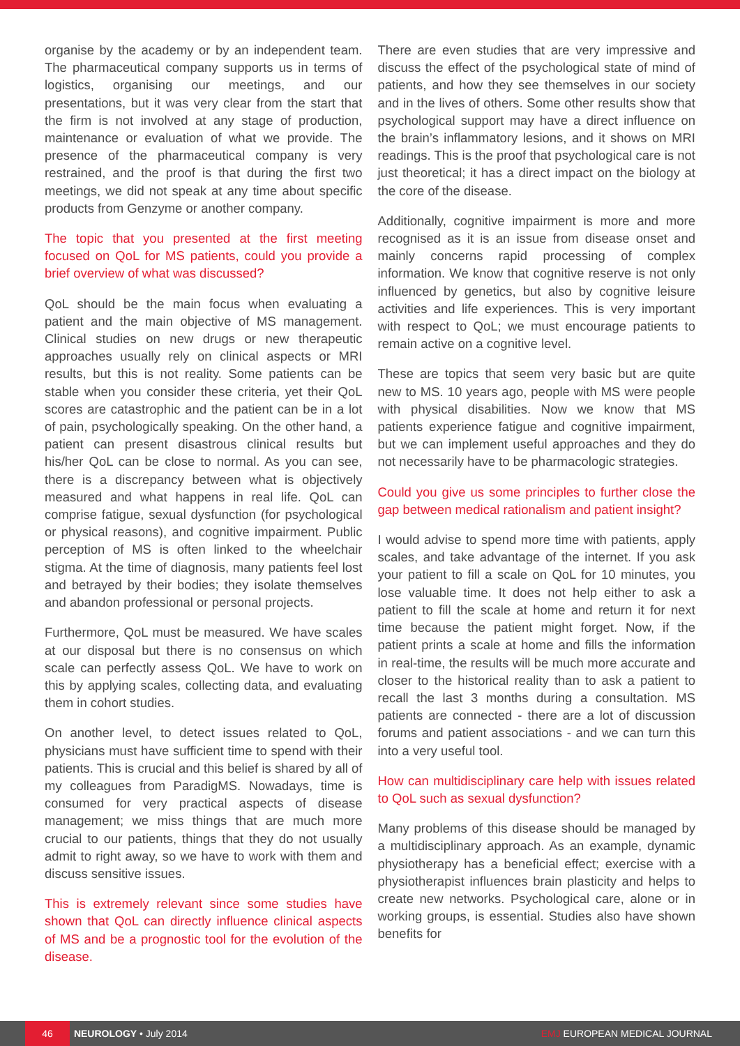organise by the academy or by an independent team. The pharmaceutical company supports us in terms of logistics, organising our meetings, and our presentations, but it was very clear from the start that the firm is not involved at any stage of production, maintenance or evaluation of what we provide. The presence of the pharmaceutical company is very restrained, and the proof is that during the first two meetings, we did not speak at any time about specific products from Genzyme or another company.
The topic that you presented at the first meeting focused on QoL for MS patients, could you provide a brief overview of what was discussed?
QoL should be the main focus when evaluating a patient and the main objective of MS management. Clinical studies on new drugs or new therapeutic approaches usually rely on clinical aspects or MRI results, but this is not reality. Some patients can be stable when you consider these criteria, yet their QoL scores are catastrophic and the patient can be in a lot of pain, psychologically speaking. On the other hand, a patient can present disastrous clinical results but his/her QoL can be close to normal. As you can see, there is a discrepancy between what is objectively measured and what happens in real life. QoL can comprise fatigue, sexual dysfunction (for psychological or physical reasons), and cognitive impairment. Public perception of MS is often linked to the wheelchair stigma. At the time of diagnosis, many patients feel lost and betrayed by their bodies; they isolate themselves and abandon professional or personal projects.
Furthermore, QoL must be measured. We have scales at our disposal but there is no consensus on which scale can perfectly assess QoL. We have to work on this by applying scales, collecting data, and evaluating them in cohort studies.
On another level, to detect issues related to QoL, physicians must have sufficient time to spend with their patients. This is crucial and this belief is shared by all of my colleagues from ParadigMS. Nowadays, time is consumed for very practical aspects of disease management; we miss things that are much more crucial to our patients, things that they do not usually admit to right away, so we have to work with them and discuss sensitive issues.
This is extremely relevant since some studies have shown that QoL can directly influence clinical aspects of MS and be a prognostic tool for the evolution of the disease.
There are even studies that are very impressive and discuss the effect of the psychological state of mind of patients, and how they see themselves in our society and in the lives of others. Some other results show that psychological support may have a direct influence on the brain’s inflammatory lesions, and it shows on MRI readings. This is the proof that psychological care is not just theoretical; it has a direct impact on the biology at the core of the disease.
Additionally, cognitive impairment is more and more recognised as it is an issue from disease onset and mainly concerns rapid processing of complex information. We know that cognitive reserve is not only influenced by genetics, but also by cognitive leisure activities and life experiences. This is very important with respect to QoL; we must encourage patients to remain active on a cognitive level.
These are topics that seem very basic but are quite new to MS. 10 years ago, people with MS were people with physical disabilities. Now we know that MS patients experience fatigue and cognitive impairment, but we can implement useful approaches and they do not necessarily have to be pharmacologic strategies.
Could you give us some principles to further close the gap between medical rationalism and patient insight?
I would advise to spend more time with patients, apply scales, and take advantage of the internet. If you ask your patient to fill a scale on QoL for 10 minutes, you lose valuable time. It does not help either to ask a patient to fill the scale at home and return it for next time because the patient might forget. Now, if the patient prints a scale at home and fills the information in real-time, the results will be much more accurate and closer to the historical reality than to ask a patient to recall the last 3 months during a consultation. MS patients are connected - there are a lot of discussion forums and patient associations - and we can turn this into a very useful tool.
How can multidisciplinary care help with issues related to QoL such as sexual dysfunction?
Many problems of this disease should be managed by a multidisciplinary approach. As an example, dynamic physiotherapy has a beneficial effect; exercise with a physiotherapist influences brain plasticity and helps to create new networks. Psychological care, alone or in working groups, is essential. Studies also have shown benefits for
46
NEUROLOGY • July 2014 EMJ EUROPEAN MEDICAL JOURNAL